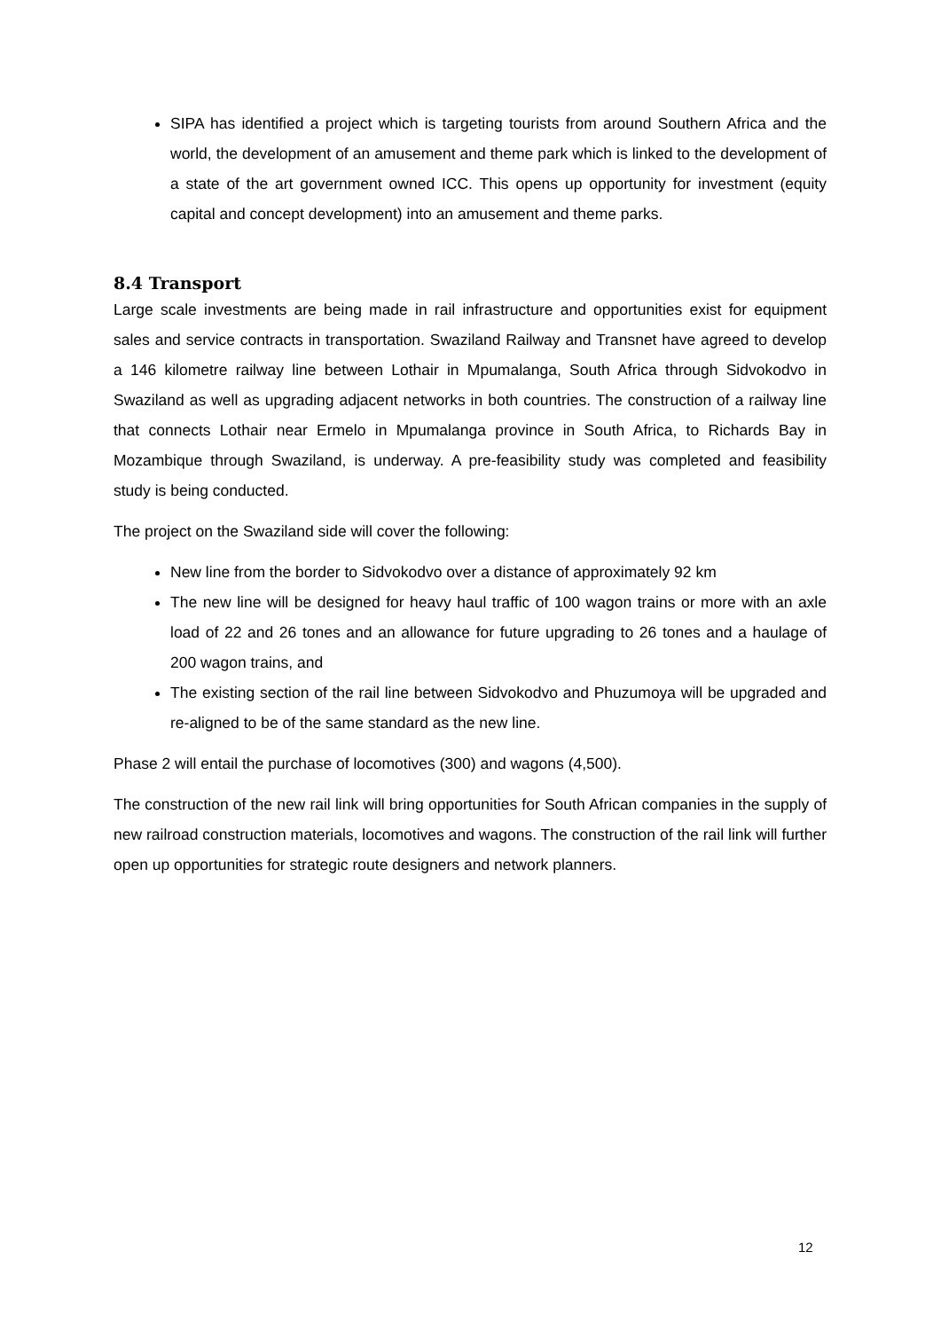SIPA has identified a project which is targeting tourists from around Southern Africa and the world, the development of an amusement and theme park which is linked to the development of a state of the art government owned ICC. This opens up opportunity for investment (equity capital and concept development) into an amusement and theme parks.
8.4 Transport
Large scale investments are being made in rail infrastructure and opportunities exist for equipment sales and service contracts in transportation. Swaziland Railway and Transnet have agreed to develop a 146 kilometre railway line between Lothair in Mpumalanga, South Africa through Sidvokodvo in Swaziland as well as upgrading adjacent networks in both countries. The construction of a railway line that connects Lothair near Ermelo in Mpumalanga province in South Africa, to Richards Bay in Mozambique through Swaziland, is underway. A pre-feasibility study was completed and feasibility study is being conducted.
The project on the Swaziland side will cover the following:
New line from the border to Sidvokodvo over a distance of approximately 92 km
The new line will be designed for heavy haul traffic of 100 wagon trains or more with an axle load of 22 and 26 tones and an allowance for future upgrading to 26 tones and a haulage of 200 wagon trains, and
The existing section of the rail line between Sidvokodvo and Phuzumoya will be upgraded and re-aligned to be of the same standard as the new line.
Phase 2 will entail the purchase of locomotives (300) and wagons (4,500).
The construction of the new rail link will bring opportunities for South African companies in the supply of new railroad construction materials, locomotives and wagons. The construction of the rail link will further open up opportunities for strategic route designers and network planners.
12